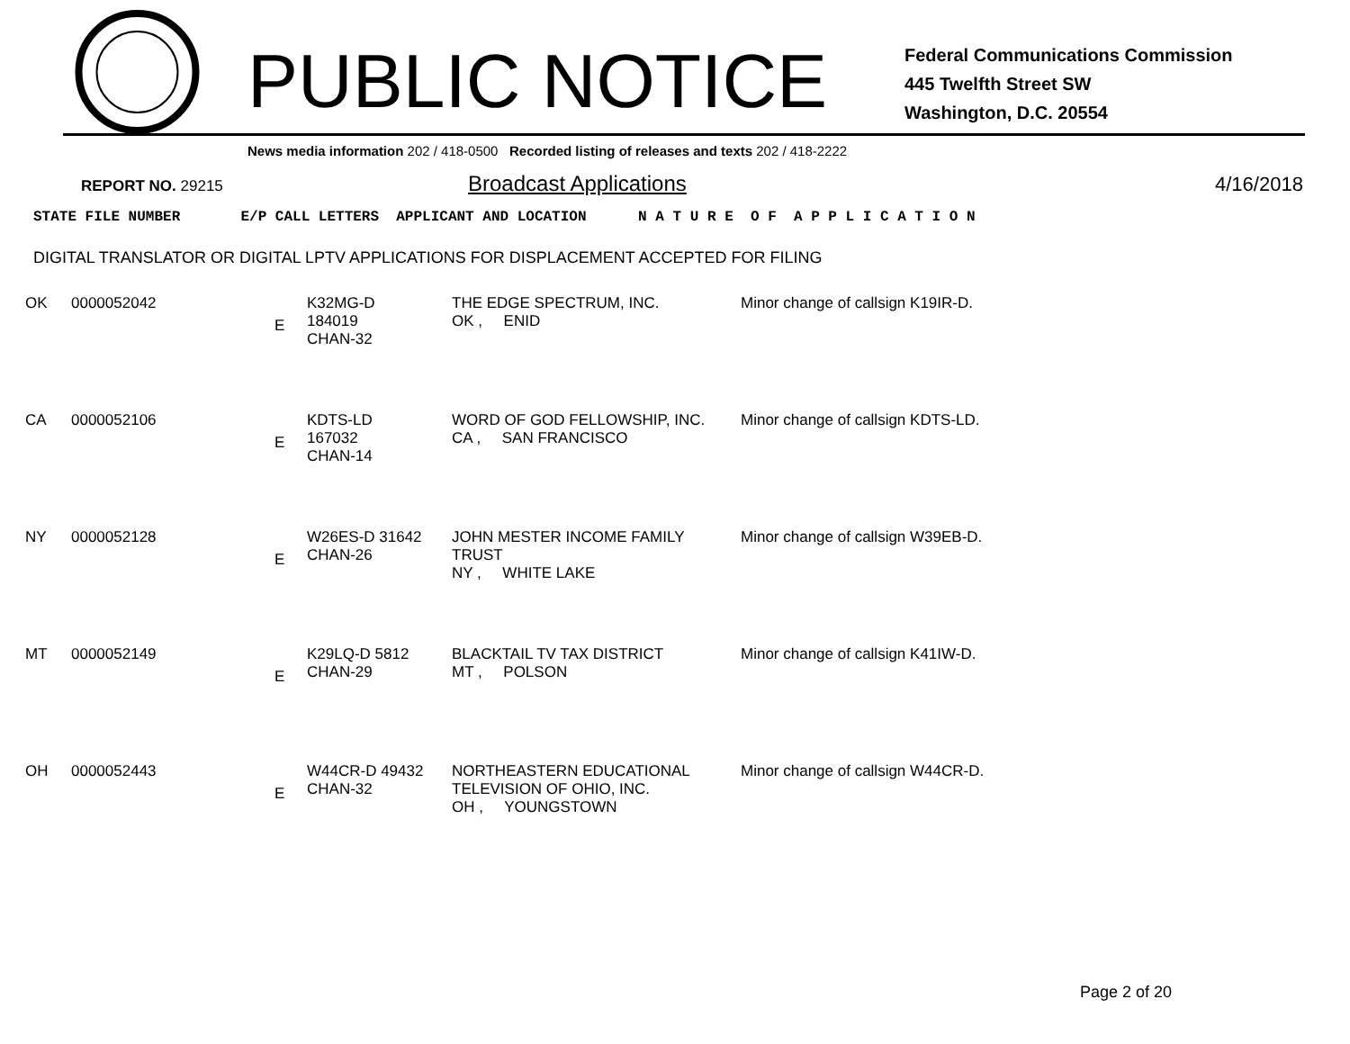PUBLIC NOTICE
Federal Communications Commission
445 Twelfth Street SW
Washington, D.C. 20554
News media information 202 / 418-0500 Recorded listing of releases and texts 202 / 418-2222
REPORT NO. 29215
Broadcast Applications 4/16/2018
STATE FILE NUMBER E/P CALL LETTERS APPLICANT AND LOCATION N A T U R E O F A P P L I C A T I O N
DIGITAL TRANSLATOR OR DIGITAL LPTV APPLICATIONS FOR DISPLACEMENT ACCEPTED FOR FILING
| OK | 0000052042 | E | K32MG-D 184019 CHAN-32 | THE EDGE SPECTRUM, INC. OK , ENID | Minor change of callsign K19IR-D. |
| CA | 0000052106 | E | KDTS-LD 167032 CHAN-14 | WORD OF GOD FELLOWSHIP, INC. CA , SAN FRANCISCO | Minor change of callsign KDTS-LD. |
| NY | 0000052128 | E | W26ES-D 31642 CHAN-26 | JOHN MESTER INCOME FAMILY TRUST NY , WHITE LAKE | Minor change of callsign W39EB-D. |
| MT | 0000052149 | E | K29LQ-D 5812 CHAN-29 | BLACKTAIL TV TAX DISTRICT MT , POLSON | Minor change of callsign K41IW-D. |
| OH | 0000052443 | E | W44CR-D 49432 CHAN-32 | NORTHEASTERN EDUCATIONAL TELEVISION OF OHIO, INC. OH , YOUNGSTOWN | Minor change of callsign W44CR-D. |
Page 2 of 20